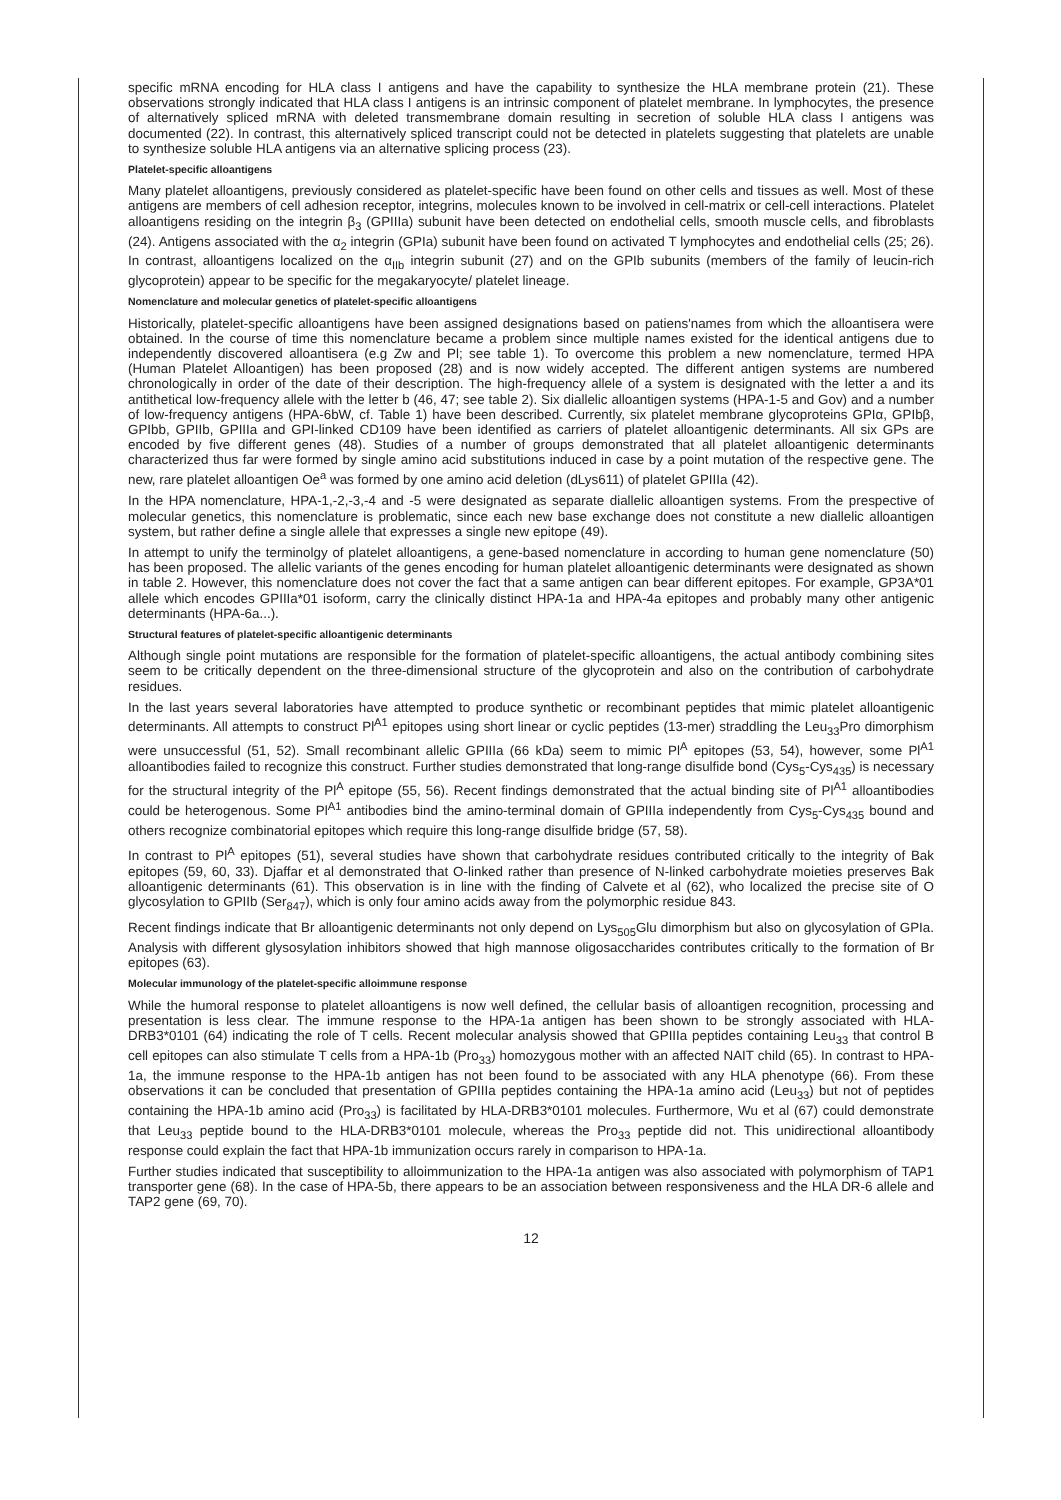specific mRNA encoding for HLA class I antigens and have the capability to synthesize the HLA membrane protein (21). These observations strongly indicated that HLA class I antigens is an intrinsic component of platelet membrane. In lymphocytes, the presence of alternatively spliced mRNA with deleted transmembrane domain resulting in secretion of soluble HLA class I antigens was documented (22). In contrast, this alternatively spliced transcript could not be detected in platelets suggesting that platelets are unable to synthesize soluble HLA antigens via an alternative splicing process (23).
Platelet-specific alloantigens
Many platelet alloantigens, previously considered as platelet-specific have been found on other cells and tissues as well. Most of these antigens are members of cell adhesion receptor, integrins, molecules known to be involved in cell-matrix or cell-cell interactions. Platelet alloantigens residing on the integrin β<sub>3</sub> (GPIIIa) subunit have been detected on endothelial cells, smooth muscle cells, and fibroblasts (24). Antigens associated with the α<sub>2</sub> integrin (GPIa) subunit have been found on activated T lymphocytes and endothelial cells (25; 26). In contrast, alloantigens localized on the α<sub>IIb</sub> integrin subunit (27) and on the GPIb subunits (members of the family of leucin-rich glycoprotein) appear to be specific for the megakaryocyte/ platelet lineage.
Nomenclature and molecular genetics of platelet-specific alloantigens
Historically, platelet-specific alloantigens have been assigned designations based on patiens'names from which the alloantisera were obtained. In the course of time this nomenclature became a problem since multiple names existed for the identical antigens due to independently discovered alloantisera (e.g Zw and Pl; see table 1). To overcome this problem a new nomenclature, termed HPA (Human Platelet Alloantigen) has been proposed (28) and is now widely accepted. The different antigen systems are numbered chronologically in order of the date of their description. The high-frequency allele of a system is designated with the letter a and its antithetical low-frequency allele with the letter b (46, 47; see table 2). Six diallelic alloantigen systems (HPA-1-5 and Gov) and a number of low-frequency antigens (HPA-6bW, cf. Table 1) have been described. Currently, six platelet membrane glycoproteins GPIα, GPIbβ, GPIbb, GPIIb, GPIIIa and GPI-linked CD109 have been identified as carriers of platelet alloantigenic determinants. All six GPs are encoded by five different genes (48). Studies of a number of groups demonstrated that all platelet alloantigenic determinants characterized thus far were formed by single amino acid substitutions induced in case by a point mutation of the respective gene. The new, rare platelet alloantigen Oe<sup>a</sup> was formed by one amino acid deletion (dLys611) of platelet GPIIIa (42).
In the HPA nomenclature, HPA-1,-2,-3,-4 and -5 were designated as separate diallelic alloantigen systems. From the prespective of molecular genetics, this nomenclature is problematic, since each new base exchange does not constitute a new diallelic alloantigen system, but rather define a single allele that expresses a single new epitope (49).
In attempt to unify the terminolgy of platelet alloantigens, a gene-based nomenclature in according to human gene nomenclature (50) has been proposed. The allelic variants of the genes encoding for human platelet alloantigenic determinants were designated as shown in table 2. However, this nomenclature does not cover the fact that a same antigen can bear different epitopes. For example, GP3A*01 allele which encodes GPIIIa*01 isoform, carry the clinically distinct HPA-1a and HPA-4a epitopes and probably many other antigenic determinants (HPA-6a...).
Structural features of platelet-specific alloantigenic determinants
Although single point mutations are responsible for the formation of platelet-specific alloantigens, the actual antibody combining sites seem to be critically dependent on the three-dimensional structure of the glycoprotein and also on the contribution of carbohydrate residues.
In the last years several laboratories have attempted to produce synthetic or recombinant peptides that mimic platelet alloantigenic determinants. All attempts to construct Pl<sup>A1</sup> epitopes using short linear or cyclic peptides (13-mer) straddling the Leu<sub>33</sub>Pro dimorphism were unsuccessful (51, 52). Small recombinant allelic GPIIIa (66 kDa) seem to mimic Pl<sup>A</sup> epitopes (53, 54), however, some Pl<sup>A1</sup> alloantibodies failed to recognize this construct. Further studies demonstrated that long-range disulfide bond (Cys<sub>5</sub>-Cys<sub>435</sub>) is necessary for the structural integrity of the Pl<sup>A</sup> epitope (55, 56). Recent findings demonstrated that the actual binding site of Pl<sup>A1</sup> alloantibodies could be heterogenous. Some Pl<sup>A1</sup> antibodies bind the amino-terminal domain of GPIIIa independently from Cys<sub>5</sub>-Cys<sub>435</sub> bound and others recognize combinatorial epitopes which require this long-range disulfide bridge (57, 58).
In contrast to Pl<sup>A</sup> epitopes (51), several studies have shown that carbohydrate residues contributed critically to the integrity of Bak epitopes (59, 60, 33). Djaffar et al demonstrated that O-linked rather than presence of N-linked carbohydrate moieties preserves Bak alloantigenic determinants (61). This observation is in line with the finding of Calvete et al (62), who localized the precise site of O glycosylation to GPIIb (Ser<sub>847</sub>), which is only four amino acids away from the polymorphic residue 843.
Recent findings indicate that Br alloantigenic determinants not only depend on Lys<sub>505</sub>Glu dimorphism but also on glycosylation of GPIa. Analysis with different glysosylation inhibitors showed that high mannose oligosaccharides contributes critically to the formation of Br epitopes (63).
Molecular immunology of the platelet-specific alloimmune response
While the humoral response to platelet alloantigens is now well defined, the cellular basis of alloantigen recognition, processing and presentation is less clear. The immune response to the HPA-1a antigen has been shown to be strongly associated with HLA-DRB3*0101 (64) indicating the role of T cells. Recent molecular analysis showed that GPIIIa peptides containing Leu<sub>33</sub> that control B cell epitopes can also stimulate T cells from a HPA-1b (Pro<sub>33</sub>) homozygous mother with an affected NAIT child (65). In contrast to HPA-1a, the immune response to the HPA-1b antigen has not been found to be associated with any HLA phenotype (66). From these observations it can be concluded that presentation of GPIIIa peptides containing the HPA-1a amino acid (Leu<sub>33</sub>) but not of peptides containing the HPA-1b amino acid (Pro<sub>33</sub>) is facilitated by HLA-DRB3*0101 molecules. Furthermore, Wu et al (67) could demonstrate that Leu<sub>33</sub> peptide bound to the HLA-DRB3*0101 molecule, whereas the Pro<sub>33</sub> peptide did not. This unidirectional alloantibody response could explain the fact that HPA-1b immunization occurs rarely in comparison to HPA-1a.
Further studies indicated that susceptibility to alloimmunization to the HPA-1a antigen was also associated with polymorphism of TAP1 transporter gene (68). In the case of HPA-5b, there appears to be an association between responsiveness and the HLA DR-6 allele and TAP2 gene (69, 70).
12